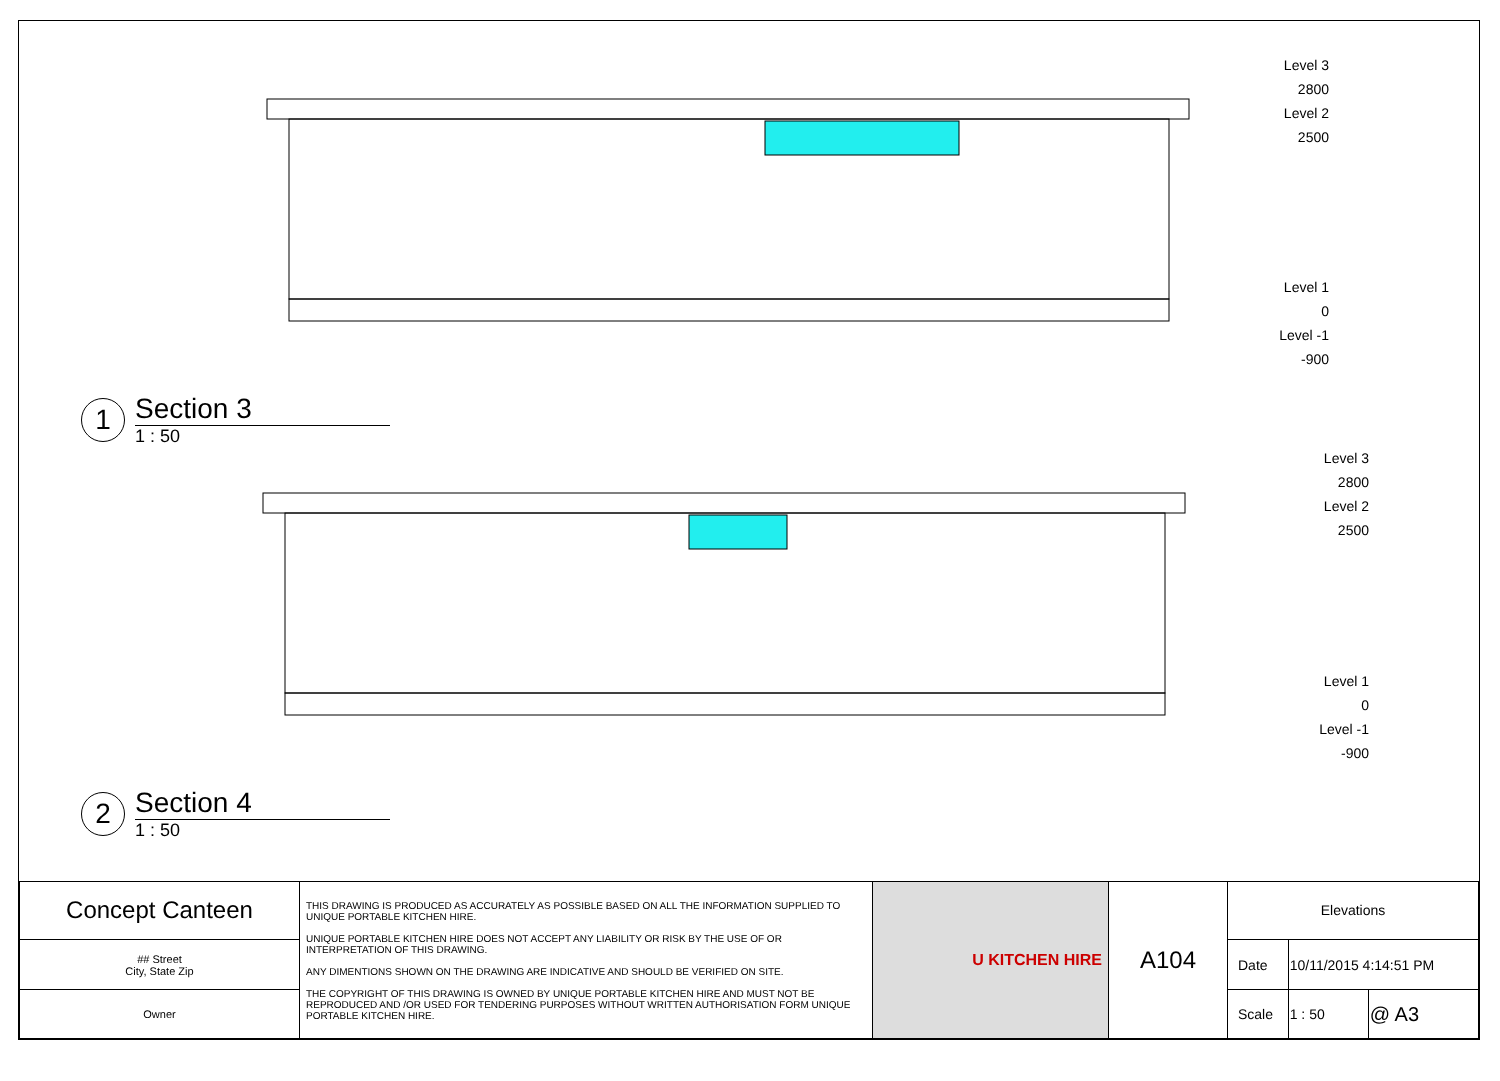Level 3
2800
Level 2
2500
Level 1
0
Level -1
-900
1
Section 3
1 : 50
Level 3
2800
Level 2
2500
Level 1
0
Level -1
-900
2
Section 4
1 : 50
| Concept Canteen | THIS DRAWING IS PRODUCED AS ACCURATELY AS POSSIBLE BASED ON ALL THE INFORMATION SUPPLIED TO UNIQUE PORTABLE KITCHEN HIRE. UNIQUE PORTABLE KITCHEN HIRE DOES NOT ACCEPT ANY LIABILITY OR RISK BY THE USE OF OR INTERPRETATION OF THIS DRAWING. ANY DIMENTIONS SHOWN ON THE DRAWING ARE INDICATIVE AND SHOULD BE VERIFIED ON SITE. THE COPYRIGHT OF THIS DRAWING IS OWNED BY UNIQUE PORTABLE KITCHEN HIRE AND MUST NOT BE REPRODUCED AND /OR USED FOR TENDERING PURPOSES WITHOUT WRITTEN AUTHORISATION FORM UNIQUE PORTABLE KITCHEN HIRE. | U KITCHEN HIRE | A104 | Elevations | | |
| ## Street City, State Zip | | | | Date | 10/11/2015 4:14:51 PM | |
| Owner | | | | Scale | 1 : 50 | @ A3 |